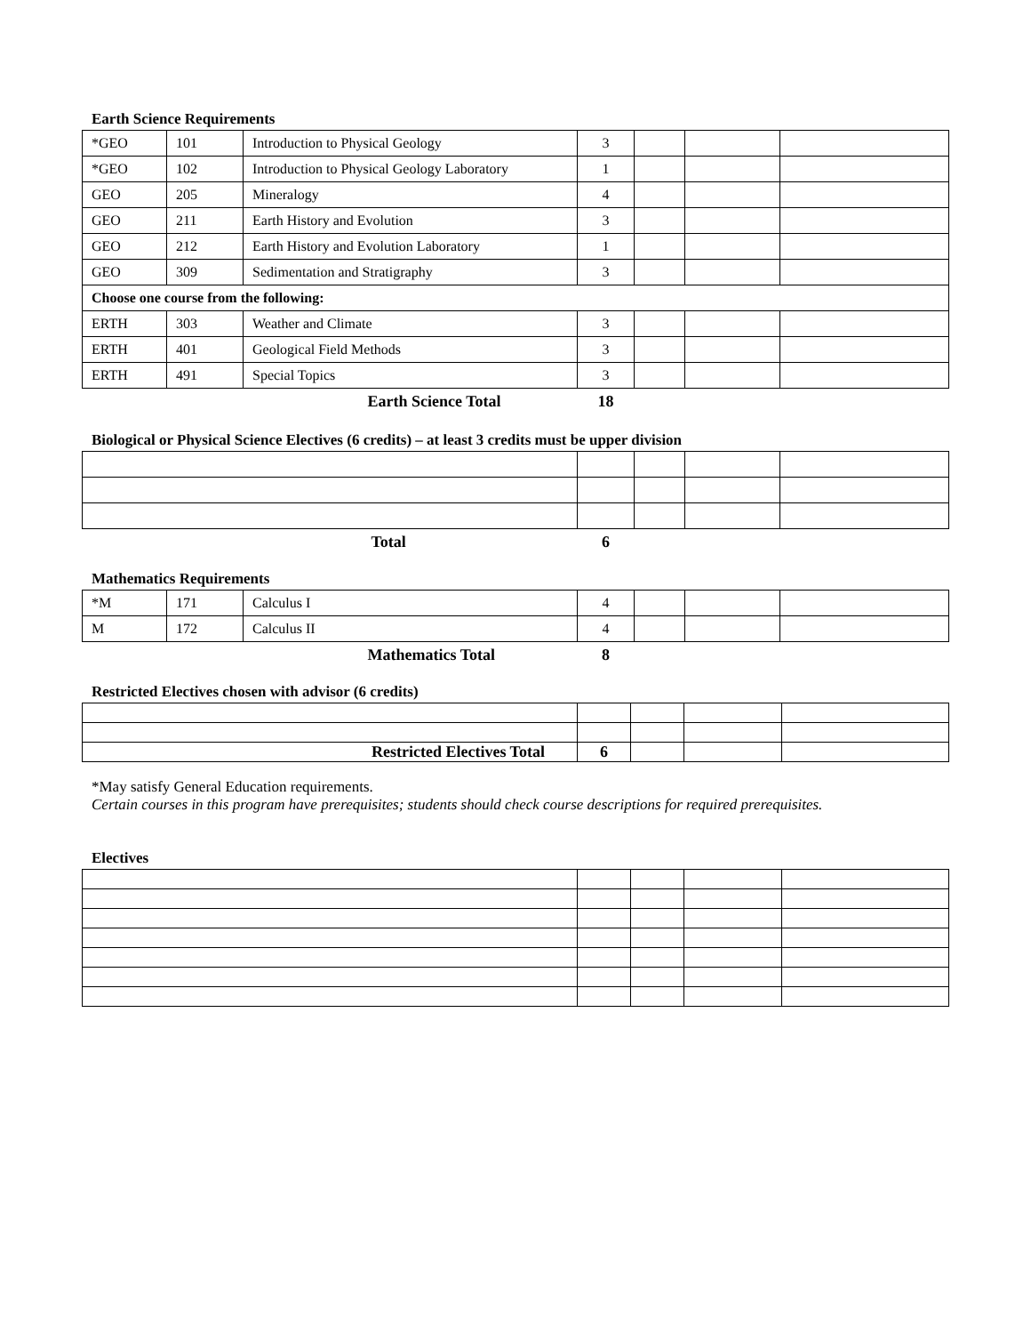Earth Science Requirements
| *GEO | 101 | Introduction to Physical Geology | 3 | | | |
| *GEO | 102 | Introduction to Physical Geology Laboratory | 1 | | | |
| GEO | 205 | Mineralogy | 4 | | | |
| GEO | 211 | Earth History and Evolution | 3 | | | |
| GEO | 212 | Earth History and Evolution Laboratory | 1 | | | |
| GEO | 309 | Sedimentation and Stratigraphy | 3 | | | |
| Choose one course from the following: | | | | | | |
| ERTH | 303 | Weather and Climate | 3 | | | |
| ERTH | 401 | Geological Field Methods | 3 | | | |
| ERTH | 491 | Special Topics | 3 | | | |
| | | Earth Science Total | 18 | | | |
Biological or Physical Science Electives (6 credits) – at least 3 credits must be upper division
| Total | 6 | | | |
Mathematics Requirements
| *M | 171 | Calculus I | 4 | | | |
| M | 172 | Calculus II | 4 | | | |
| | | Mathematics Total | 8 | | | |
Restricted Electives chosen with advisor (6 credits)
| Restricted Electives Total | 6 | | | |
*May satisfy General Education requirements.
Certain courses in this program have prerequisites; students should check course descriptions for required prerequisites.
Electives